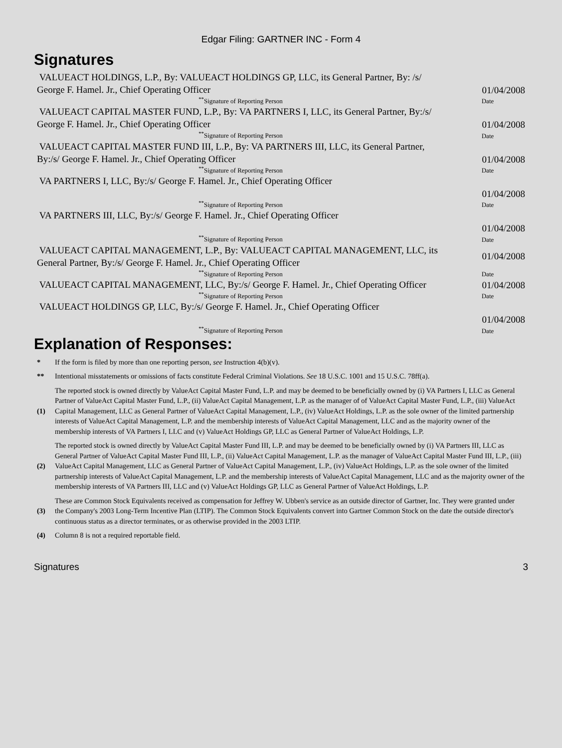Edgar Filing: GARTNER INC - Form 4
Signatures
| VALUEACT HOLDINGS, L.P., By: VALUEACT HOLDINGS GP, LLC, its General Partner, By: /s/ George F. Hamel. Jr., Chief Operating Officer | 01/04/2008 |
| <sup>**</sup> Signature of Reporting Person | Date |
| VALUEACT CAPITAL MASTER FUND, L.P., By: VA PARTNERS I, LLC, its General Partner, By:/s/ George F. Hamel. Jr., Chief Operating Officer | 01/04/2008 |
| <sup>**</sup> Signature of Reporting Person | Date |
| VALUEACT CAPITAL MASTER FUND III, L.P., By: VA PARTNERS III, LLC, its General Partner, By:/s/ George F. Hamel. Jr., Chief Operating Officer | 01/04/2008 |
| <sup>**</sup> Signature of Reporting Person | Date |
| VA PARTNERS I, LLC, By:/s/ George F. Hamel. Jr., Chief Operating Officer | 01/04/2008 |
| <sup>**</sup> Signature of Reporting Person | Date |
| VA PARTNERS III, LLC, By:/s/ George F. Hamel. Jr., Chief Operating Officer | 01/04/2008 |
| <sup>**</sup> Signature of Reporting Person | Date |
| VALUEACT CAPITAL MANAGEMENT, L.P., By: VALUEACT CAPITAL MANAGEMENT, LLC, its General Partner, By:/s/ George F. Hamel. Jr., Chief Operating Officer | 01/04/2008 |
| <sup>**</sup> Signature of Reporting Person | Date |
| VALUEACT CAPITAL MANAGEMENT, LLC, By:/s/ George F. Hamel. Jr., Chief Operating Officer | 01/04/2008 |
| <sup>**</sup> Signature of Reporting Person | Date |
| VALUEACT HOLDINGS GP, LLC, By:/s/ George F. Hamel. Jr., Chief Operating Officer | 01/04/2008 |
| <sup>**</sup> Signature of Reporting Person | Date |
Explanation of Responses:
| * | If the form is filed by more than one reporting person, see Instruction 4(b)(v). |
| ** | Intentional misstatements or omissions of facts constitute Federal Criminal Violations. See 18 U.S.C. 1001 and 15 U.S.C. 78ff(a). |
| (1) | The reported stock is owned directly by ValueAct Capital Master Fund, L.P. and may be deemed to be beneficially owned by (i) VA Partners I, LLC as General Partner of ValueAct Capital Master Fund, L.P., (ii) ValueAct Capital Management, L.P. as the manager of of ValueAct Capital Master Fund, L.P., (iii) ValueAct Capital Management, LLC as General Partner of ValueAct Capital Management, L.P., (iv) ValueAct Holdings, L.P. as the sole owner of the limited partnership interests of ValueAct Capital Management, L.P. and the membership interests of ValueAct Capital Management, LLC and as the majority owner of the membership interests of VA Partners I, LLC and (v) ValueAct Holdings GP, LLC as General Partner of ValueAct Holdings, L.P. |
| (2) | The reported stock is owned directly by ValueAct Capital Master Fund III, L.P. and may be deemed to be beneficially owned by (i) VA Partners III, LLC as General Partner of ValueAct Capital Master Fund III, L.P., (ii) ValueAct Capital Management, L.P. as the manager of ValueAct Capital Master Fund III, L.P., (iii) ValueAct Capital Management, LLC as General Partner of ValueAct Capital Management, L.P., (iv) ValueAct Holdings, L.P. as the sole owner of the limited partnership interests of ValueAct Capital Management, L.P. and the membership interests of ValueAct Capital Management, LLC and as the majority owner of the membership interests of VA Partners III, LLC and (v) ValueAct Holdings GP, LLC as General Partner of ValueAct Holdings, L.P. |
| (3) | These are Common Stock Equivalents received as compensation for Jeffrey W. Ubben's service as an outside director of Gartner, Inc. They were granted under the Company's 2003 Long-Term Incentive Plan (LTIP). The Common Stock Equivalents convert into Gartner Common Stock on the date the outside director's continuous status as a director terminates, or as otherwise provided in the 2003 LTIP. |
| (4) | Column 8 is not a required reportable field. |
Signatures 3